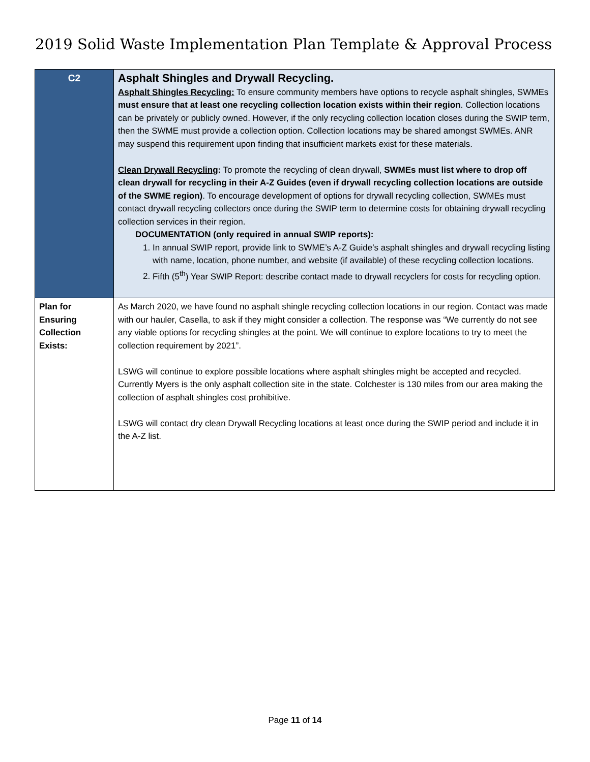2019 Solid Waste Implementation Plan Template & Approval Process
| C2 | Asphalt Shingles and Drywall Recycling. Asphalt Shingles Recycling: To ensure community members have options to recycle asphalt shingles, SWMEs must ensure that at least one recycling collection location exists within their region . Collection locations can be privately or publicly owned. However, if the only recycling collection location closes during the SWIP term, then the SWME must provide a collection option. Collection locations may be shared amongst SWMEs. ANR may suspend this requirement upon finding that insufficient markets exist for these materials. Clean Drywall Recycling : To promote the recycling of clean drywall, SWMEs must list where to drop off clean drywall for recycling in their A-Z Guides (even if drywall recycling collection locations are outside of the SWME region) . To encourage development of options for drywall recycling collection, SWMEs must contact drywall recycling collectors once during the SWIP term to determine costs for obtaining drywall recycling collection services in their region. DOCUMENTATION (only required in annual SWIP reports): 1. In annual SWIP report, provide link to SWME’s A-Z Guide’s asphalt shingles and drywall recycling listing with name, location, phone number, and website (if available) of these recycling collection locations. 2. Fifth (5<sup>th</sup>) Year SWIP Report: describe contact made to drywall recyclers for costs for recycling option. |
| Plan for Ensuring Collection Exists: | As March 2020, we have found no asphalt shingle recycling collection locations in our region. Contact was made with our hauler, Casella, to ask if they might consider a collection. The response was “We currently do not see any viable options for recycling shingles at the point. We will continue to explore locations to try to meet the collection requirement by 2021”. LSWG will continue to explore possible locations where asphalt shingles might be accepted and recycled. Currently Myers is the only asphalt collection site in the state. Colchester is 130 miles from our area making the collection of asphalt shingles cost prohibitive. LSWG will contact dry clean Drywall Recycling locations at least once during the SWIP period and include it in the A-Z list. |
Page 11 of 14